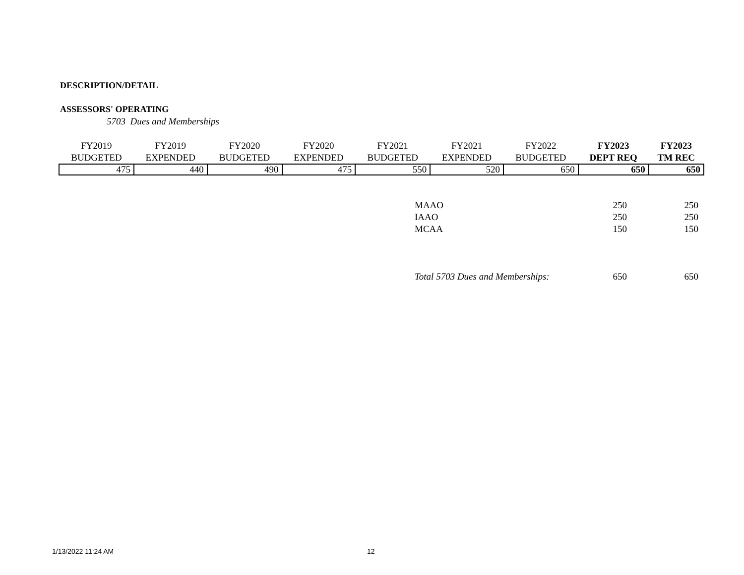DESCRIPTION/DETAIL
ASSESSORS' OPERATING
5703 Dues and Memberships
| FY2019 BUDGETED | FY2019 EXPENDED | FY2020 BUDGETED | FY2020 EXPENDED | FY2021 BUDGETED | FY2021 EXPENDED | FY2022 BUDGETED | FY2023 DEPT REQ | FY2023 TM REC |
| --- | --- | --- | --- | --- | --- | --- | --- | --- |
| 475 | 440 | 490 | 475 | 550 | 520 | 650 | 650 | 650 |
| MAAO | 250 | 250 |
| IAAO | 250 | 250 |
| MCAA | 150 | 150 |
| Total 5703 Dues and Memberships: | 650 | 650 |
1/13/2022 11:24 AM 12